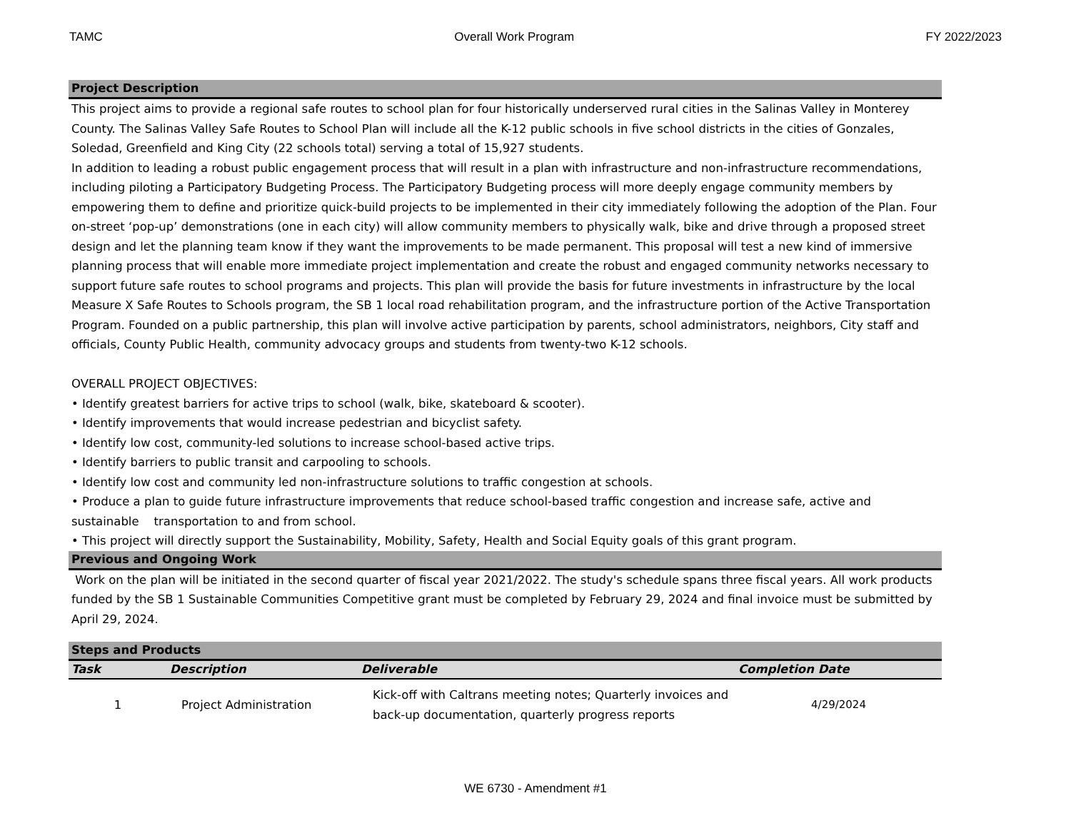TAMC Overall Work Program FY 2022/2023
Project Description
This project aims to provide a regional safe routes to school plan for four historically underserved rural cities in the Salinas Valley in Monterey County. The Salinas Valley Safe Routes to School Plan will include all the K-12 public schools in five school districts in the cities of Gonzales, Soledad, Greenfield and King City (22 schools total) serving a total of 15,927 students.
In addition to leading a robust public engagement process that will result in a plan with infrastructure and non-infrastructure recommendations, including piloting a Participatory Budgeting Process. The Participatory Budgeting process will more deeply engage community members by empowering them to define and prioritize quick-build projects to be implemented in their city immediately following the adoption of the Plan. Four on-street ‘pop-up’ demonstrations (one in each city) will allow community members to physically walk, bike and drive through a proposed street design and let the planning team know if they want the improvements to be made permanent. This proposal will test a new kind of immersive planning process that will enable more immediate project implementation and create the robust and engaged community networks necessary to support future safe routes to school programs and projects. This plan will provide the basis for future investments in infrastructure by the local Measure X Safe Routes to Schools program, the SB 1 local road rehabilitation program, and the infrastructure portion of the Active Transportation Program. Founded on a public partnership, this plan will involve active participation by parents, school administrators, neighbors, City staff and officials, County Public Health, community advocacy groups and students from twenty-two K-12 schools.
OVERALL PROJECT OBJECTIVES:
• Identify greatest barriers for active trips to school (walk, bike, skateboard & scooter).
• Identify improvements that would increase pedestrian and bicyclist safety.
• Identify low cost, community-led solutions to increase school-based active trips.
• Identify barriers to public transit and carpooling to schools.
• Identify low cost and community led non-infrastructure solutions to traffic congestion at schools.
• Produce a plan to guide future infrastructure improvements that reduce school-based traffic congestion and increase safe, active and sustainable transportation to and from school.
• This project will directly support the Sustainability, Mobility, Safety, Health and Social Equity goals of this grant program.
Previous and Ongoing Work
Work on the plan will be initiated in the second quarter of fiscal year 2021/2022. The study's schedule spans three fiscal years. All work products funded by the SB 1 Sustainable Communities Competitive grant must be completed by February 29, 2024 and final invoice must be submitted by April 29, 2024.
Steps and Products
| Task | Description | Deliverable | Completion Date |
| --- | --- | --- | --- |
| 1 | Project Administration | Kick-off with Caltrans meeting notes; Quarterly invoices and back-up documentation, quarterly progress reports | 4/29/2024 |
WE 6730 - Amendment #1